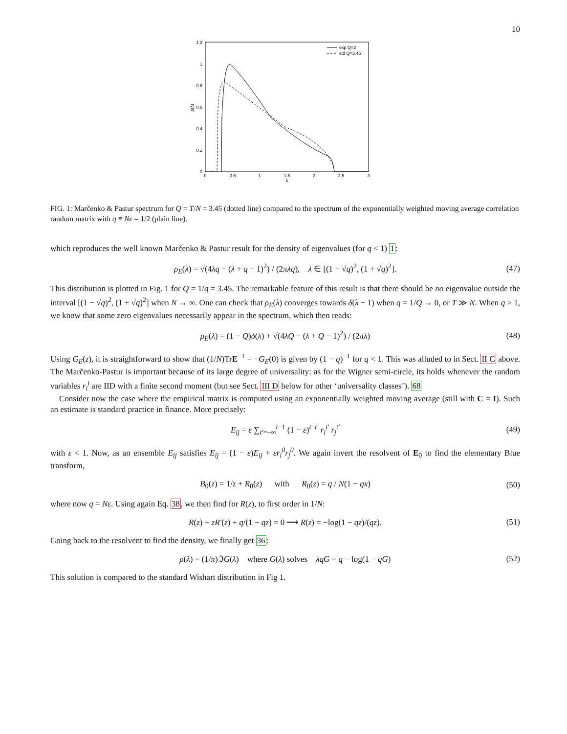10
1.2
1
0.8
0.6
0.4
0.2
0
0
0.5
1
1.5
2
2.5
3
λ
ρ(λ)
exp Q=2
std Q=3.45
FIG. 1: Marčenko & Pastur spectrum for Q = T/N = 3.45 (dotted line) compared to the spectrum of the exponentially weighted moving average correlation random matrix with q ≡ Nε = 1/2 (plain line).
which reproduces the well known Marčenko & Pastur result for the density of eigenvalues (for q < 1) 1:
ρ<sub>E</sub>(λ) = √(4λq − (λ + q − 1)<sup>2</sup>) / (2πλq), λ ∈ [(1 − √q)<sup>2</sup>, (1 + √q)<sup>2</sup>]. (47)
This distribution is plotted in Fig. 1 for Q = 1/q = 3.45. The remarkable feature of this result is that there should be no eigenvalue outside the interval [(1 − √q)<sup>2</sup>, (1 + √q)<sup>2</sup>] when N → ∞. One can check that ρ<sub>E</sub>(λ) converges towards δ(λ − 1) when q = 1/Q → 0, or T ≫ N. When q > 1, we know that some zero eigenvalues necessarily appear in the spectrum, which then reads:
ρ<sub>E</sub>(λ) = (1 − Q)δ(λ) + √(4λQ − (λ + Q − 1)<sup>2</sup>) / (2πλ) (48)
Using G<sub>E</sub>(z), it is straightforward to show that (1/N)TrE<sup>−1</sup> = −G<sub>E</sub>(0) is given by (1 − q)<sup>−1</sup> for q < 1. This was alluded to in Sect. II C above. The Marčenko-Pastur is important because of its large degree of universality: as for the Wigner semi-circle, its holds whenever the random variables r<sub>i</sub><sup>t</sup> are IID with a finite second moment (but see Sect. III D below for other ‘universality classes’). 68
Consider now the case where the empirical matrix is computed using an exponentially weighted moving average (still with C = I). Such an estimate is standard practice in finance. More precisely:
E<sub>ij</sub> = ε ∑<sub>t′=−∞</sub><sup>t−1</sup> (1 − ε)<sup>t−t′</sup> r<sub>i</sub><sup>t′</sup> r<sub>j</sub><sup>t′</sup> (49)
with ε < 1. Now, as an ensemble E<sub>ij</sub> satisfies E<sub>ij</sub> = (1 − ε)E<sub>ij</sub> + εr<sub>i</sub><sup>0</sup>r<sub>j</sub><sup>0</sup>. We again invert the resolvent of E<sub>0</sub> to find the elementary Blue transform,
B<sub>0</sub>(z) = 1/z + R<sub>0</sub>(z) with R<sub>0</sub>(z) = q / N(1 − qx) (50)
where now q = Nε. Using again Eq. 38, we then find for R(z), to first order in 1/N:
R(z) + zR′(z) + q/(1 − qz) = 0 ⟶ R(z) = −log(1 − qz)/(qz). (51)
Going back to the resolvent to find the density, we finally get 36:
ρ(λ) = (1/π)ℑG(λ) where G(λ) solves λqG = q − log(1 − qG) (52)
This solution is compared to the standard Wishart distribution in Fig 1.